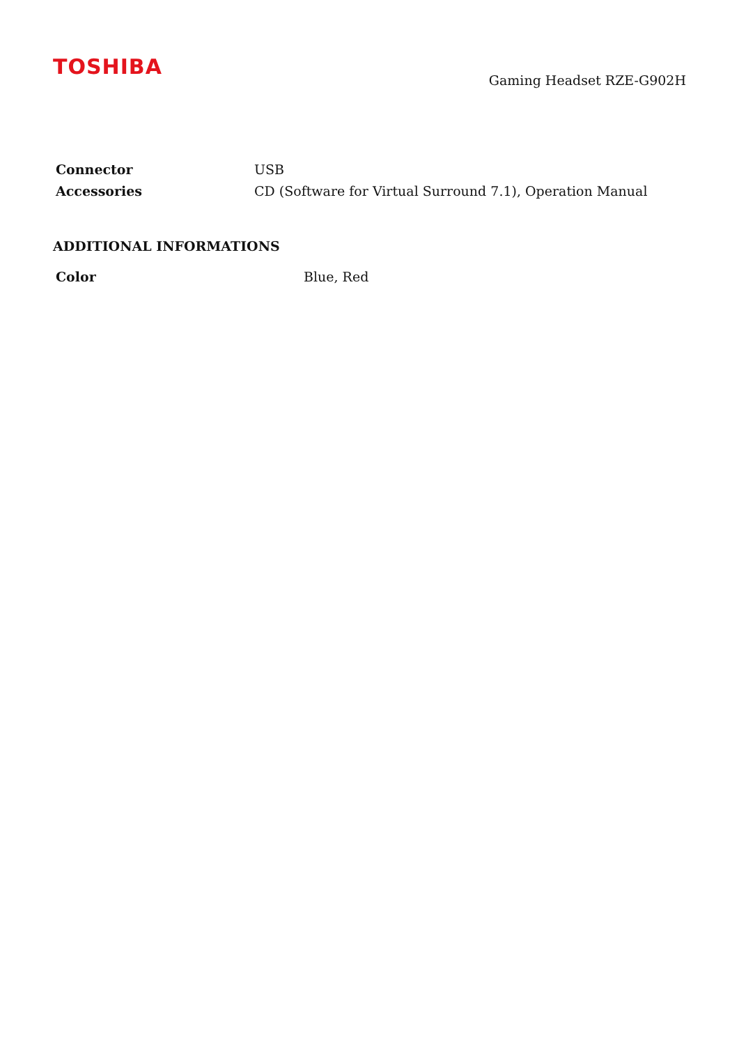TOSHIBA
Gaming Headset RZE-G902H
| Connector | USB |
| Accessories | CD (Software for Virtual Surround 7.1), Operation Manual |
ADDITIONAL INFORMATIONS
| Color | Blue, Red |